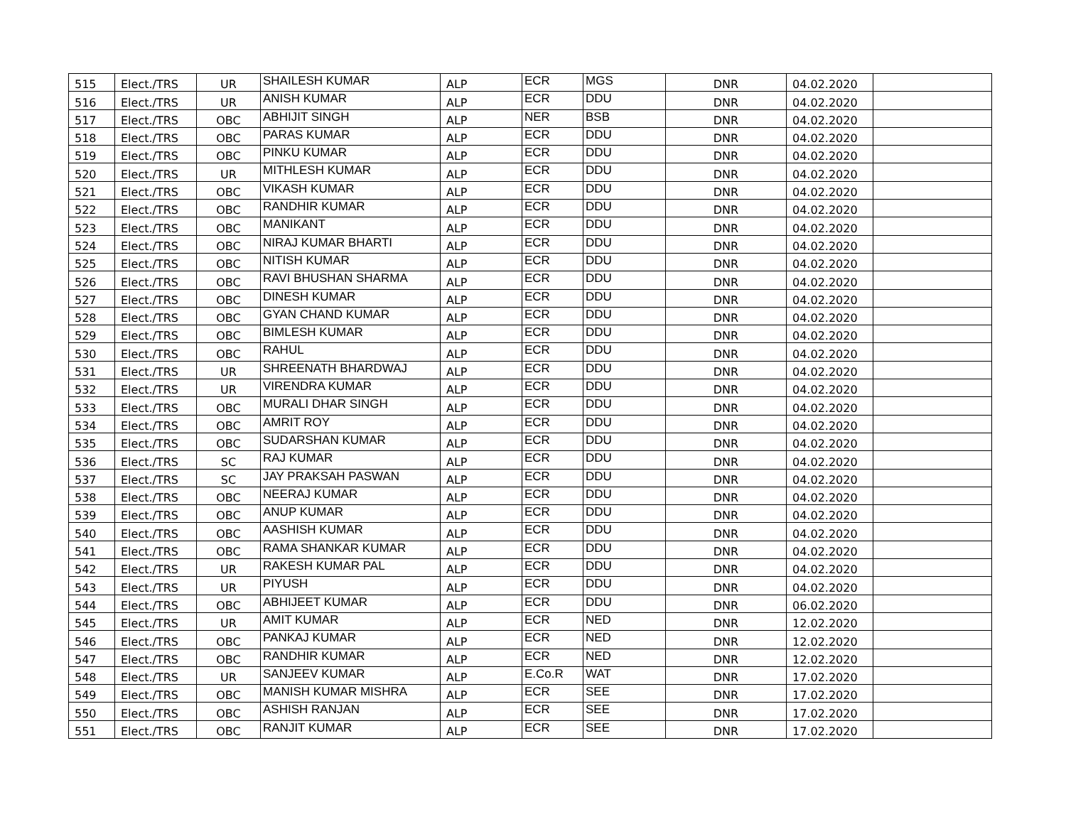| 515 | Elect./TRS | UR | SHAILESH KUMAR | ALP | ECR | MGS | DNR | 04.02.2020 | |
| 516 | Elect./TRS | UR | ANISH KUMAR | ALP | ECR | DDU | DNR | 04.02.2020 | |
| 517 | Elect./TRS | OBC | ABHIJIT SINGH | ALP | NER | BSB | DNR | 04.02.2020 | |
| 518 | Elect./TRS | OBC | PARAS KUMAR | ALP | ECR | DDU | DNR | 04.02.2020 | |
| 519 | Elect./TRS | OBC | PINKU KUMAR | ALP | ECR | DDU | DNR | 04.02.2020 | |
| 520 | Elect./TRS | UR | MITHLESH KUMAR | ALP | ECR | DDU | DNR | 04.02.2020 | |
| 521 | Elect./TRS | OBC | VIKASH KUMAR | ALP | ECR | DDU | DNR | 04.02.2020 | |
| 522 | Elect./TRS | OBC | RANDHIR KUMAR | ALP | ECR | DDU | DNR | 04.02.2020 | |
| 523 | Elect./TRS | OBC | MANIKANT | ALP | ECR | DDU | DNR | 04.02.2020 | |
| 524 | Elect./TRS | OBC | NIRAJ KUMAR BHARTI | ALP | ECR | DDU | DNR | 04.02.2020 | |
| 525 | Elect./TRS | OBC | NITISH KUMAR | ALP | ECR | DDU | DNR | 04.02.2020 | |
| 526 | Elect./TRS | OBC | RAVI BHUSHAN SHARMA | ALP | ECR | DDU | DNR | 04.02.2020 | |
| 527 | Elect./TRS | OBC | DINESH KUMAR | ALP | ECR | DDU | DNR | 04.02.2020 | |
| 528 | Elect./TRS | OBC | GYAN CHAND KUMAR | ALP | ECR | DDU | DNR | 04.02.2020 | |
| 529 | Elect./TRS | OBC | BIMLESH KUMAR | ALP | ECR | DDU | DNR | 04.02.2020 | |
| 530 | Elect./TRS | OBC | RAHUL | ALP | ECR | DDU | DNR | 04.02.2020 | |
| 531 | Elect./TRS | UR | SHREENATH BHARDWAJ | ALP | ECR | DDU | DNR | 04.02.2020 | |
| 532 | Elect./TRS | UR | VIRENDRA KUMAR | ALP | ECR | DDU | DNR | 04.02.2020 | |
| 533 | Elect./TRS | OBC | MURALI DHAR SINGH | ALP | ECR | DDU | DNR | 04.02.2020 | |
| 534 | Elect./TRS | OBC | AMRIT ROY | ALP | ECR | DDU | DNR | 04.02.2020 | |
| 535 | Elect./TRS | OBC | SUDARSHAN KUMAR | ALP | ECR | DDU | DNR | 04.02.2020 | |
| 536 | Elect./TRS | SC | RAJ KUMAR | ALP | ECR | DDU | DNR | 04.02.2020 | |
| 537 | Elect./TRS | SC | JAY PRAKSAH PASWAN | ALP | ECR | DDU | DNR | 04.02.2020 | |
| 538 | Elect./TRS | OBC | NEERAJ KUMAR | ALP | ECR | DDU | DNR | 04.02.2020 | |
| 539 | Elect./TRS | OBC | ANUP KUMAR | ALP | ECR | DDU | DNR | 04.02.2020 | |
| 540 | Elect./TRS | OBC | AASHISH KUMAR | ALP | ECR | DDU | DNR | 04.02.2020 | |
| 541 | Elect./TRS | OBC | RAMA SHANKAR KUMAR | ALP | ECR | DDU | DNR | 04.02.2020 | |
| 542 | Elect./TRS | UR | RAKESH KUMAR PAL | ALP | ECR | DDU | DNR | 04.02.2020 | |
| 543 | Elect./TRS | UR | PIYUSH | ALP | ECR | DDU | DNR | 04.02.2020 | |
| 544 | Elect./TRS | OBC | ABHIJEET KUMAR | ALP | ECR | DDU | DNR | 06.02.2020 | |
| 545 | Elect./TRS | UR | AMIT KUMAR | ALP | ECR | NED | DNR | 12.02.2020 | |
| 546 | Elect./TRS | OBC | PANKAJ KUMAR | ALP | ECR | NED | DNR | 12.02.2020 | |
| 547 | Elect./TRS | OBC | RANDHIR KUMAR | ALP | ECR | NED | DNR | 12.02.2020 | |
| 548 | Elect./TRS | UR | SANJEEV KUMAR | ALP | E.Co.R | WAT | DNR | 17.02.2020 | |
| 549 | Elect./TRS | OBC | MANISH KUMAR MISHRA | ALP | ECR | SEE | DNR | 17.02.2020 | |
| 550 | Elect./TRS | OBC | ASHISH RANJAN | ALP | ECR | SEE | DNR | 17.02.2020 | |
| 551 | Elect./TRS | OBC | RANJIT KUMAR | ALP | ECR | SEE | DNR | 17.02.2020 | |